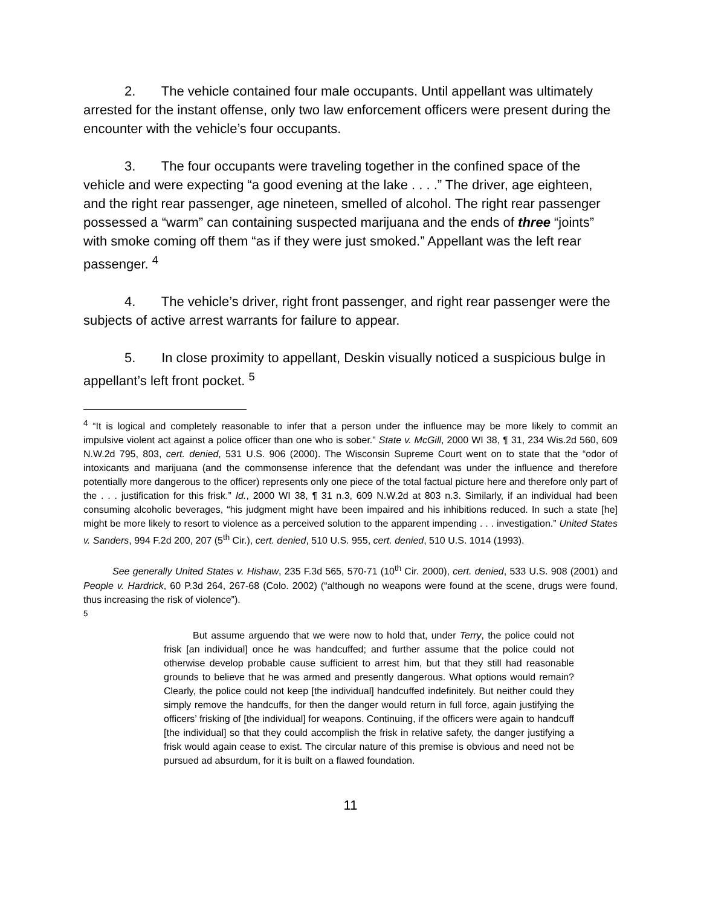2. The vehicle contained four male occupants. Until appellant was ultimately arrested for the instant offense, only two law enforcement officers were present during the encounter with the vehicle’s four occupants.
3. The four occupants were traveling together in the confined space of the vehicle and were expecting “a good evening at the lake . . . .” The driver, age eighteen, and the right rear passenger, age nineteen, smelled of alcohol. The right rear passenger possessed a “warm” can containing suspected marijuana and the ends of three “joints” with smoke coming off them “as if they were just smoked.” Appellant was the left rear passenger. <sup>4</sup>
4. The vehicle’s driver, right front passenger, and right rear passenger were the subjects of active arrest warrants for failure to appear.
5. In close proximity to appellant, Deskin visually noticed a suspicious bulge in appellant’s left front pocket. <sup>5</sup>
<sup>4</sup> “It is logical and completely reasonable to infer that a person under the influence may be more likely to commit an impulsive violent act against a police officer than one who is sober.” State v. McGill, 2000 WI 38, ¶ 31, 234 Wis.2d 560, 609 N.W.2d 795, 803, cert. denied, 531 U.S. 906 (2000). The Wisconsin Supreme Court went on to state that the “odor of intoxicants and marijuana (and the commonsense inference that the defendant was under the influence and therefore potentially more dangerous to the officer) represents only one piece of the total factual picture here and therefore only part of the . . . justification for this frisk.” Id., 2000 WI 38, ¶ 31 n.3, 609 N.W.2d at 803 n.3. Similarly, if an individual had been consuming alcoholic beverages, “his judgment might have been impaired and his inhibitions reduced. In such a state [he] might be more likely to resort to violence as a perceived solution to the apparent impending . . . investigation.” United States v. Sanders, 994 F.2d 200, 207 (5<sup>th</sup> Cir.), cert. denied, 510 U.S. 955, cert. denied, 510 U.S. 1014 (1993).
See generally United States v. Hishaw, 235 F.3d 565, 570-71 (10<sup>th</sup> Cir. 2000), cert. denied, 533 U.S. 908 (2001) and People v. Hardrick, 60 P.3d 264, 267-68 (Colo. 2002) (“although no weapons were found at the scene, drugs were found, thus increasing the risk of violence”).
<sup>5</sup>
But assume arguendo that we were now to hold that, under Terry, the police could not frisk [an individual] once he was handcuffed; and further assume that the police could not otherwise develop probable cause sufficient to arrest him, but that they still had reasonable grounds to believe that he was armed and presently dangerous. What options would remain? Clearly, the police could not keep [the individual] handcuffed indefinitely. But neither could they simply remove the handcuffs, for then the danger would return in full force, again justifying the officers’ frisking of [the individual] for weapons. Continuing, if the officers were again to handcuff [the individual] so that they could accomplish the frisk in relative safety, the danger justifying a frisk would again cease to exist. The circular nature of this premise is obvious and need not be pursued ad absurdum, for it is built on a flawed foundation.
11